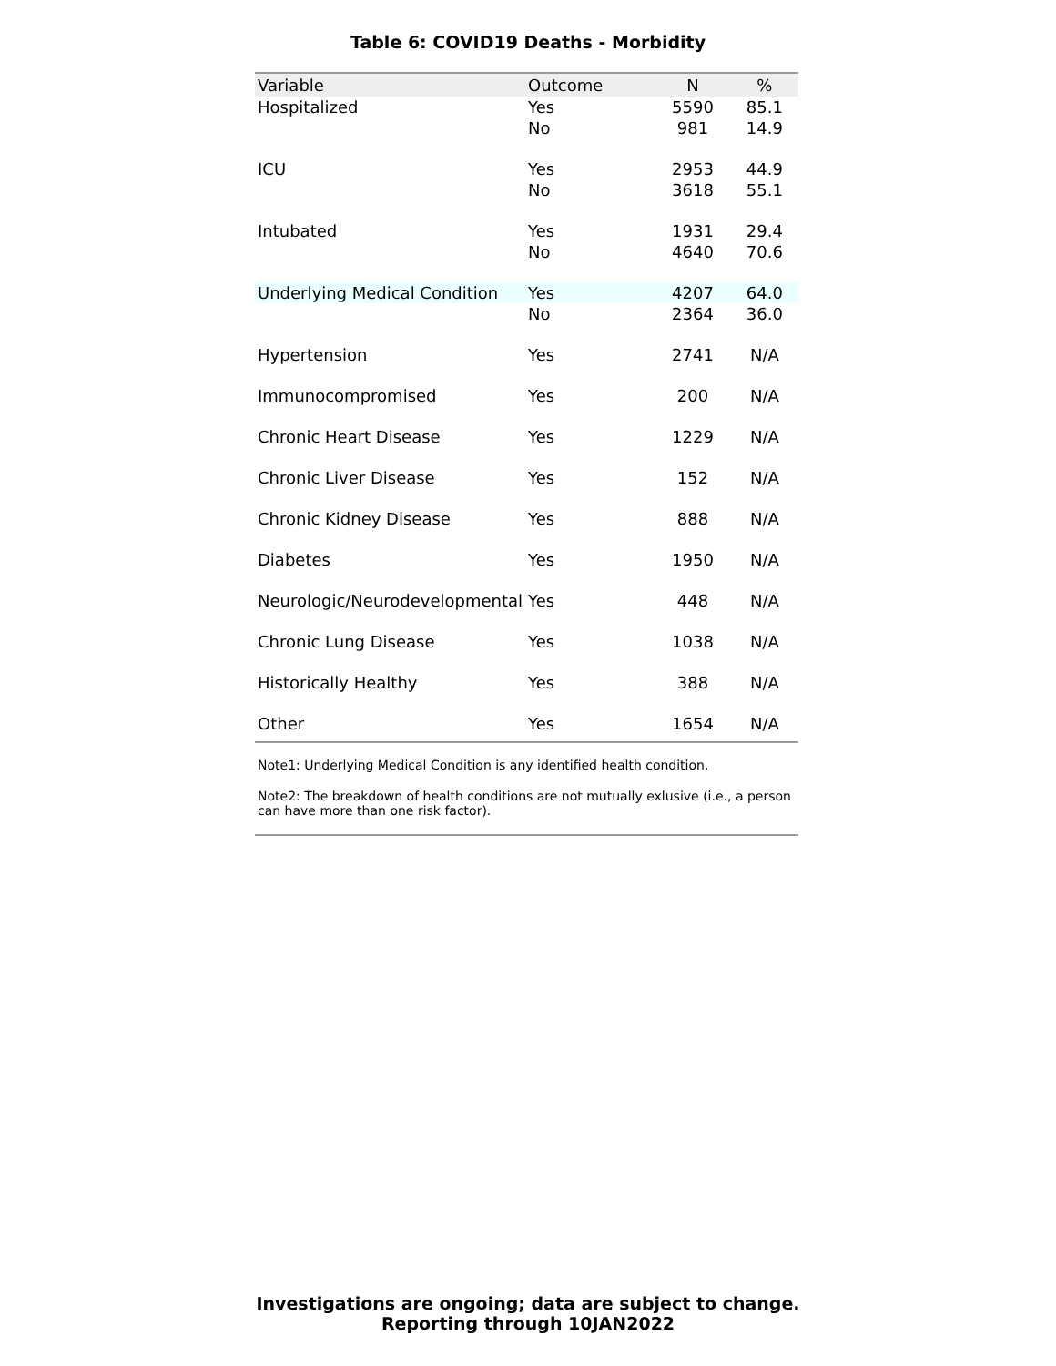Table 6: COVID19 Deaths - Morbidity
| Variable | Outcome | N | % |
| --- | --- | --- | --- |
| Hospitalized | Yes | 5590 | 85.1 |
| | No | 981 | 14.9 |
| ICU | Yes | 2953 | 44.9 |
| | No | 3618 | 55.1 |
| Intubated | Yes | 1931 | 29.4 |
| | No | 4640 | 70.6 |
| Underlying Medical Condition | Yes | 4207 | 64.0 |
| | No | 2364 | 36.0 |
| Hypertension | Yes | 2741 | N/A |
| Immunocompromised | Yes | 200 | N/A |
| Chronic Heart Disease | Yes | 1229 | N/A |
| Chronic Liver Disease | Yes | 152 | N/A |
| Chronic Kidney Disease | Yes | 888 | N/A |
| Diabetes | Yes | 1950 | N/A |
| Neurologic/Neurodevelopmental | Yes | 448 | N/A |
| Chronic Lung Disease | Yes | 1038 | N/A |
| Historically Healthy | Yes | 388 | N/A |
| Other | Yes | 1654 | N/A |
Note1: Underlying Medical Condition is any identified health condition.
Note2: The breakdown of health conditions are not mutually exlusive (i.e., a person can have more than one risk factor).
Investigations are ongoing; data are subject to change.
Reporting through 10JAN2022